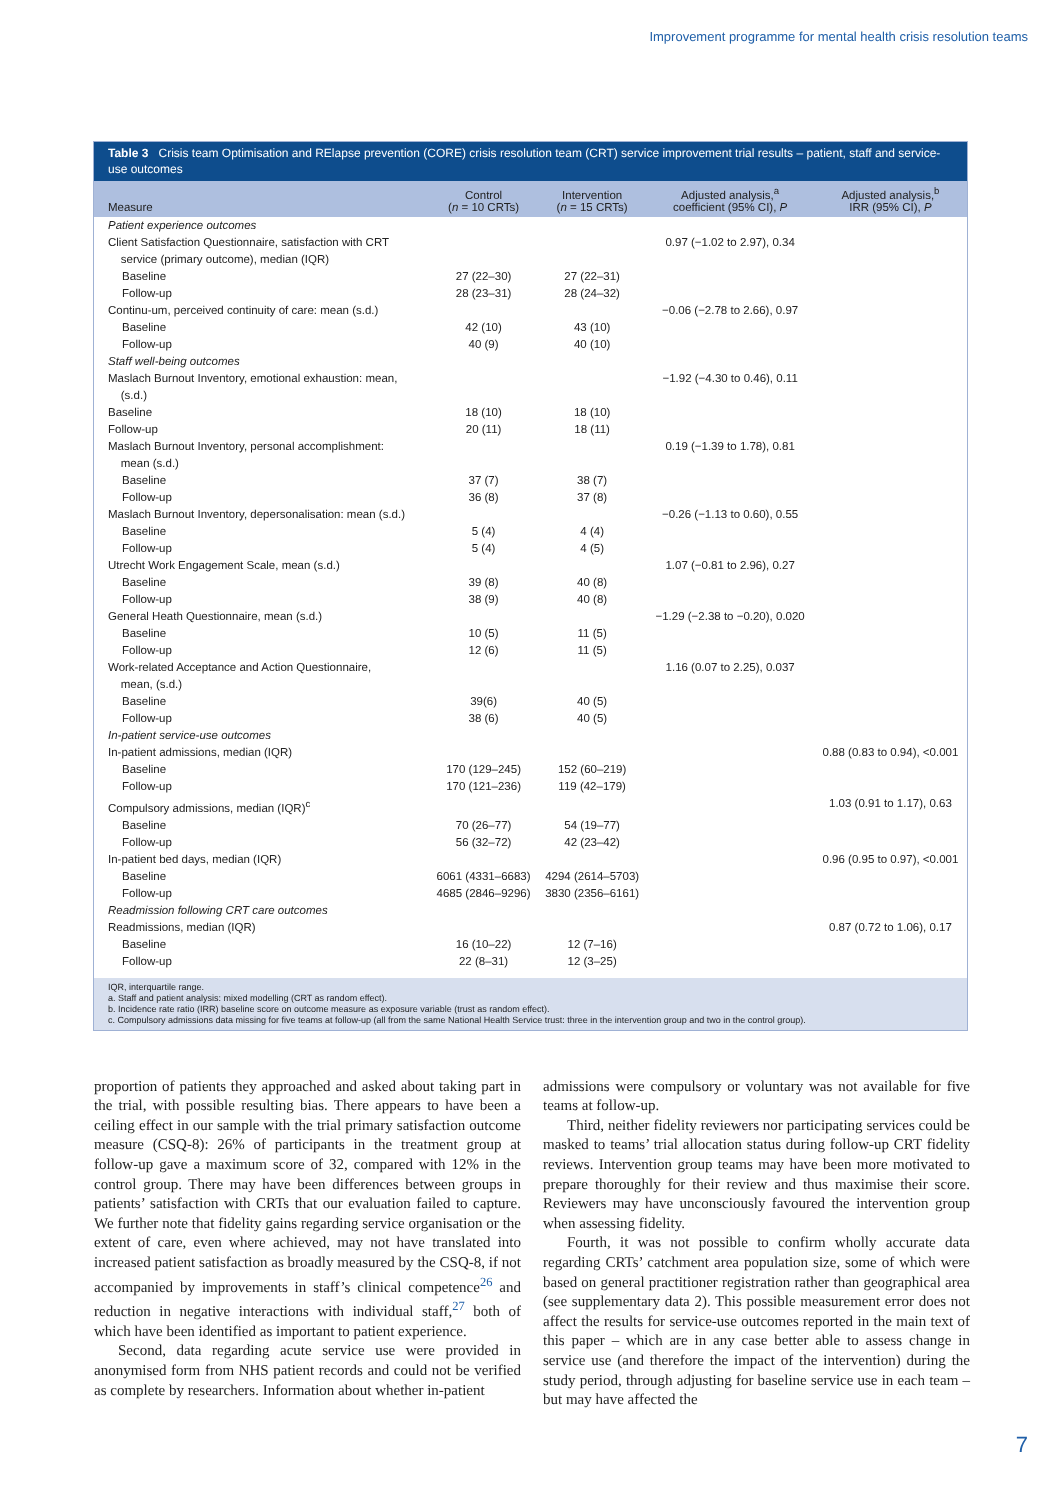Improvement programme for mental health crisis resolution teams
Table 3 Crisis team Optimisation and RElapse prevention (CORE) crisis resolution team (CRT) service improvement trial results – patient, staff and service-use outcomes
| Measure | Control ( n = 10 CRTs) | Intervention ( n = 15 CRTs) | Adjusted analysis,<sup>a</sup> coefficient (95% CI), P | Adjusted analysis,<sup>b</sup> IRR (95% CI), P |
| --- | --- | --- | --- | --- |
| Patient experience outcomes | | | | |
| Client Satisfaction Questionnaire, satisfaction with CRT service (primary outcome), median (IQR) | | | 0.97 (−1.02 to 2.97), 0.34 | |
| Baseline | 27 (22–30) | 27 (22–31) | | |
| Follow-up | 28 (23–31) | 28 (24–32) | | |
| Continu-um, perceived continuity of care: mean (s.d.) | | | −0.06 (−2.78 to 2.66), 0.97 | |
| Baseline | 42 (10) | 43 (10) | | |
| Follow-up | 40 (9) | 40 (10) | | |
| Staff well-being outcomes | | | | |
| Maslach Burnout Inventory, emotional exhaustion: mean, (s.d.) | | | −1.92 (−4.30 to 0.46), 0.11 | |
| Baseline | 18 (10) | 18 (10) | | |
| Follow-up | 20 (11) | 18 (11) | | |
| Maslach Burnout Inventory, personal accomplishment: mean (s.d.) | | | 0.19 (−1.39 to 1.78), 0.81 | |
| Baseline | 37 (7) | 38 (7) | | |
| Follow-up | 36 (8) | 37 (8) | | |
| Maslach Burnout Inventory, depersonalisation: mean (s.d.) | | | −0.26 (−1.13 to 0.60), 0.55 | |
| Baseline | 5 (4) | 4 (4) | | |
| Follow-up | 5 (4) | 4 (5) | | |
| Utrecht Work Engagement Scale, mean (s.d.) | | | 1.07 (−0.81 to 2.96), 0.27 | |
| Baseline | 39 (8) | 40 (8) | | |
| Follow-up | 38 (9) | 40 (8) | | |
| General Heath Questionnaire, mean (s.d.) | | | −1.29 (−2.38 to −0.20), 0.020 | |
| Baseline | 10 (5) | 11 (5) | | |
| Follow-up | 12 (6) | 11 (5) | | |
| Work-related Acceptance and Action Questionnaire, mean, (s.d.) | | | 1.16 (0.07 to 2.25), 0.037 | |
| Baseline | 39(6) | 40 (5) | | |
| Follow-up | 38 (6) | 40 (5) | | |
| In-patient service-use outcomes | | | | |
| In-patient admissions, median (IQR) | | | | 0.88 (0.83 to 0.94), <0.001 |
| Baseline | 170 (129–245) | 152 (60–219) | | |
| Follow-up | 170 (121–236) | 119 (42–179) | | |
| Compulsory admissions, median (IQR)<sup>c</sup> | | | | 1.03 (0.91 to 1.17), 0.63 |
| Baseline | 70 (26–77) | 54 (19–77) | | |
| Follow-up | 56 (32–72) | 42 (23–42) | | |
| In-patient bed days, median (IQR) | | | | 0.96 (0.95 to 0.97), <0.001 |
| Baseline | 6061 (4331–6683) | 4294 (2614–5703) | | |
| Follow-up | 4685 (2846–9296) | 3830 (2356–6161) | | |
| Readmission following CRT care outcomes | | | | |
| Readmissions, median (IQR) | | | | 0.87 (0.72 to 1.06), 0.17 |
| Baseline | 16 (10–22) | 12 (7–16) | | |
| Follow-up | 22 (8–31) | 12 (3–25) | | |
IQR, interquartile range.
a. Staff and patient analysis: mixed modelling (CRT as random effect).
b. Incidence rate ratio (IRR) baseline score on outcome measure as exposure variable (trust as random effect).
c. Compulsory admissions data missing for five teams at follow-up (all from the same National Health Service trust: three in the intervention group and two in the control group).
proportion of patients they approached and asked about taking part in the trial, with possible resulting bias. There appears to have been a ceiling effect in our sample with the trial primary satisfaction outcome measure (CSQ-8): 26% of participants in the treatment group at follow-up gave a maximum score of 32, compared with 12% in the control group. There may have been differences between groups in patients’ satisfaction with CRTs that our evaluation failed to capture. We further note that fidelity gains regarding service organisation or the extent of care, even where achieved, may not have translated into increased patient satisfaction as broadly measured by the CSQ-8, if not accompanied by improvements in staff’s clinical competence<sup>26</sup> and reduction in negative interactions with individual staff,<sup>27</sup> both of which have been identified as important to patient experience.
Second, data regarding acute service use were provided in anonymised form from NHS patient records and could not be verified as complete by researchers. Information about whether in-patient
admissions were compulsory or voluntary was not available for five teams at follow-up.
Third, neither fidelity reviewers nor participating services could be masked to teams’ trial allocation status during follow-up CRT fidelity reviews. Intervention group teams may have been more motivated to prepare thoroughly for their review and thus maximise their score. Reviewers may have unconsciously favoured the intervention group when assessing fidelity.
Fourth, it was not possible to confirm wholly accurate data regarding CRTs’ catchment area population size, some of which were based on general practitioner registration rather than geographical area (see supplementary data 2). This possible measurement error does not affect the results for service-use outcomes reported in the main text of this paper – which are in any case better able to assess change in service use (and therefore the impact of the intervention) during the study period, through adjusting for baseline service use in each team – but may have affected the
7